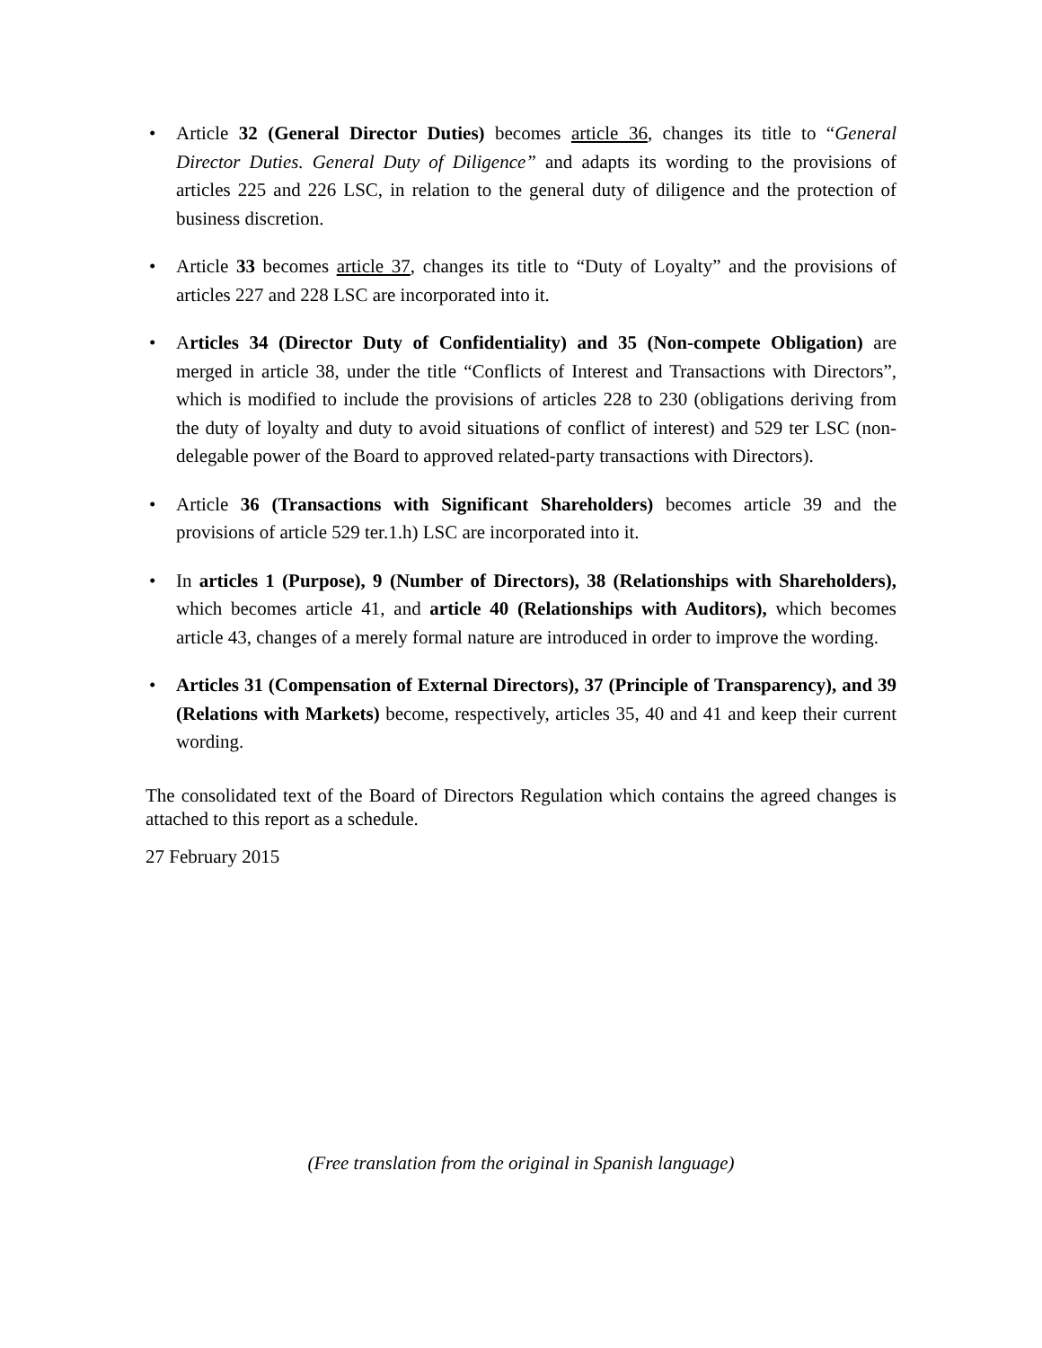• Article 32 (General Director Duties) becomes article 36, changes its title to “General Director Duties. General Duty of Diligence” and adapts its wording to the provisions of articles 225 and 226 LSC, in relation to the general duty of diligence and the protection of business discretion.
• Article 33 becomes article 37, changes its title to “Duty of Loyalty” and the provisions of articles 227 and 228 LSC are incorporated into it.
• Articles 34 (Director Duty of Confidentiality) and 35 (Non-compete Obligation) are merged in article 38, under the title “Conflicts of Interest and Transactions with Directors”, which is modified to include the provisions of articles 228 to 230 (obligations deriving from the duty of loyalty and duty to avoid situations of conflict of interest) and 529 ter LSC (non-delegable power of the Board to approved related-party transactions with Directors).
• Article 36 (Transactions with Significant Shareholders) becomes article 39 and the provisions of article 529 ter.1.h) LSC are incorporated into it.
• In articles 1 (Purpose), 9 (Number of Directors), 38 (Relationships with Shareholders), which becomes article 41, and article 40 (Relationships with Auditors), which becomes article 43, changes of a merely formal nature are introduced in order to improve the wording.
• Articles 31 (Compensation of External Directors), 37 (Principle of Transparency), and 39 (Relations with Markets) become, respectively, articles 35, 40 and 41 and keep their current wording.
The consolidated text of the Board of Directors Regulation which contains the agreed changes is attached to this report as a schedule.
27 February 2015
(Free translation from the original in Spanish language)